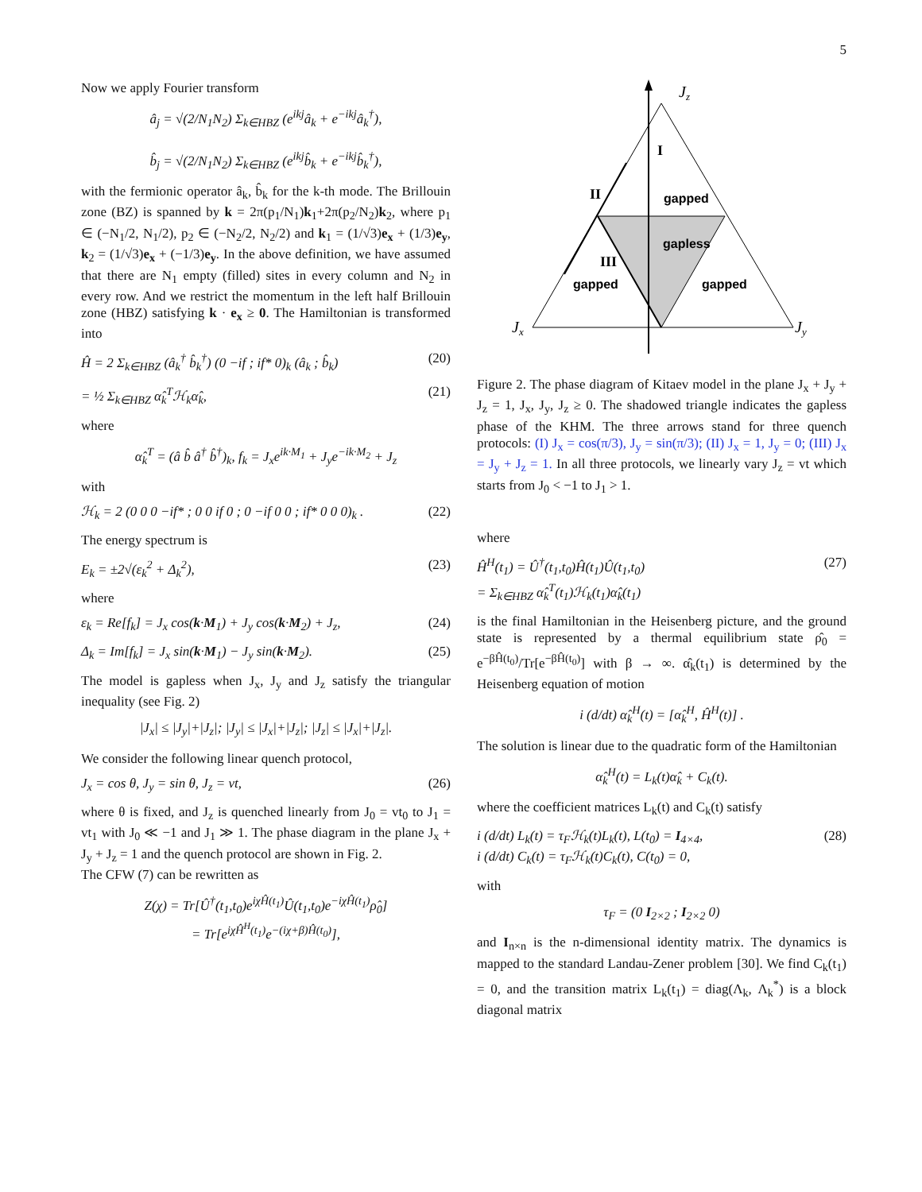5
Now we apply Fourier transform
â<sub>j</sub> = √(2/N<sub>1</sub>N<sub>2</sub>) Σ<sub>k∈HBZ</sub> (e<sup>ikj</sup>â<sub>k</sub> + e<sup>−ikj</sup>â<sub>k</sub><sup>†</sup>),
b̂<sub>j</sub> = √(2/N<sub>1</sub>N<sub>2</sub>) Σ<sub>k∈HBZ</sub> (e<sup>ikj</sup>b̂<sub>k</sub> + e<sup>−ikj</sup>b̂<sub>k</sub><sup>†</sup>),
with the fermionic operator â<sub>k</sub>, b̂<sub>k</sub> for the k-th mode. The Brillouin zone (BZ) is spanned by k = 2π(p<sub>1</sub>/N<sub>1</sub>)k<sub>1</sub>+2π(p<sub>2</sub>/N<sub>2</sub>)k<sub>2</sub>, where p<sub>1</sub> ∈ (−N<sub>1</sub>/2, N<sub>1</sub>/2), p<sub>2</sub> ∈ (−N<sub>2</sub>/2, N<sub>2</sub>/2) and k<sub>1</sub> = (1/√3)e<sub>x</sub> + (1/3)e<sub>y</sub>, k<sub>2</sub> = (1/√3)e<sub>x</sub> + (−1/3)e<sub>y</sub>. In the above definition, we have assumed that there are N<sub>1</sub> empty (filled) sites in every column and N<sub>2</sub> in every row. And we restrict the momentum in the left half Brillouin zone (HBZ) satisfying k · e<sub>x</sub> ≥ 0. The Hamiltonian is transformed into
Ĥ = 2 Σ<sub>k∈HBZ</sub> (â<sub>k</sub><sup>†</sup> b̂<sub>k</sub><sup>†</sup>) (0 −if ; if* 0)<sub>k</sub> (â<sub>k</sub> ; b̂<sub>k</sub>) (20)
= ½ Σ<sub>k∈HBZ</sub> α̂<sub>k</sub><sup>T</sup>ℋ<sub>k</sub>α̂<sub>k</sub>, (21)
where
α̂<sub>k</sub><sup>T</sup> = (â b̂ â<sup>†</sup> b̂<sup>†</sup>)<sub>k</sub>, f<sub>k</sub> = J<sub>x</sub>e<sup>ik·M<sub>1</sub></sup> + J<sub>y</sub>e<sup>−ik·M<sub>2</sub></sup> + J<sub>z</sub>
with
ℋ<sub>k</sub> = 2 (0 0 0 −if* ; 0 0 if 0 ; 0 −if 0 0 ; if* 0 0 0)<sub>k</sub> . (22)
The energy spectrum is
E<sub>k</sub> = ±2√(ε<sub>k</sub><sup>2</sup> + Δ<sub>k</sub><sup>2</sup>), (23)
where
ε<sub>k</sub> = Re[f<sub>k</sub>] = J<sub>x</sub> cos(k·M<sub>1</sub>) + J<sub>y</sub> cos(k·M<sub>2</sub>) + J<sub>z</sub>, (24)
Δ<sub>k</sub> = Im[f<sub>k</sub>] = J<sub>x</sub> sin(k·M<sub>1</sub>) − J<sub>y</sub> sin(k·M<sub>2</sub>). (25)
The model is gapless when J<sub>x</sub>, J<sub>y</sub> and J<sub>z</sub> satisfy the triangular inequality (see Fig. 2)
|J<sub>x</sub>| ≤ |J<sub>y</sub>|+|J<sub>z</sub>|; |J<sub>y</sub>| ≤ |J<sub>x</sub>|+|J<sub>z</sub>|; |J<sub>z</sub>| ≤ |J<sub>x</sub>|+|J<sub>z</sub>|.
We consider the following linear quench protocol,
J<sub>x</sub> = cos θ, J<sub>y</sub> = sin θ, J<sub>z</sub> = vt, (26)
where θ is fixed, and J<sub>z</sub> is quenched linearly from J<sub>0</sub> = vt<sub>0</sub> to J<sub>1</sub> = vt<sub>1</sub> with J<sub>0</sub> ≪ −1 and J<sub>1</sub> ≫ 1. The phase diagram in the plane J<sub>x</sub> + J<sub>y</sub> + J<sub>z</sub> = 1 and the quench protocol are shown in Fig. 2.
The CFW (7) can be rewritten as
Z(χ) = Tr[Û<sup>†</sup>(t<sub>1</sub>,t<sub>0</sub>)e<sup>iχĤ(t<sub>1</sub>)</sup>Û(t<sub>1</sub>,t<sub>0</sub>)e<sup>−iχĤ(t<sub>1</sub>)</sup>ρ̂<sub>0</sub>]
= Tr[e<sup>iχĤ<sup>H</sup>(t<sub>1</sub>)</sup>e<sup>−(iχ+β)Ĥ(t<sub>0</sub>)</sup>],
Jz
Jx
Jy
I
II
III
gapped
gapless
gapped
gapped
Figure 2. The phase diagram of Kitaev model in the plane J<sub>x</sub> + J<sub>y</sub> + J<sub>z</sub> = 1, J<sub>x</sub>, J<sub>y</sub>, J<sub>z</sub> ≥ 0. The shadowed triangle indicates the gapless phase of the KHM. The three arrows stand for three quench protocols: (I) J<sub>x</sub> = cos(π/3), J<sub>y</sub> = sin(π/3); (II) J<sub>x</sub> = 1, J<sub>y</sub> = 0; (III) J<sub>x</sub> = J<sub>y</sub> + J<sub>z</sub> = 1. In all three protocols, we linearly vary J<sub>z</sub> = vt which starts from J<sub>0</sub> < −1 to J<sub>1</sub> > 1.
where
Ĥ<sup>H</sup>(t<sub>1</sub>) = Û<sup>†</sup>(t<sub>1</sub>,t<sub>0</sub>)Ĥ(t<sub>1</sub>)Û(t<sub>1</sub>,t<sub>0</sub>)
= Σ<sub>k∈HBZ</sub> α̂<sub>k</sub><sup>T</sup>(t<sub>1</sub>)ℋ<sub>k</sub>(t<sub>1</sub>)α̂<sub>k</sub>(t<sub>1</sub>) (27)
is the final Hamiltonian in the Heisenberg picture, and the ground state is represented by a thermal equilibrium state ρ̂<sub>0</sub> = e<sup>−βĤ(t<sub>0</sub>)</sup>/Tr[e<sup>−βĤ(t<sub>0</sub>)</sup>] with β → ∞. α̂<sub>k</sub>(t<sub>1</sub>) is determined by the Heisenberg equation of motion
i (d/dt) α̂<sub>k</sub><sup>H</sup>(t) = [α̂<sub>k</sub><sup>H</sup>, Ĥ<sup>H</sup>(t)] .
The solution is linear due to the quadratic form of the Hamiltonian
α̂<sub>k</sub><sup>H</sup>(t) = L<sub>k</sub>(t)α̂<sub>k</sub> + C<sub>k</sub>(t).
where the coefficient matrices L<sub>k</sub>(t) and C<sub>k</sub>(t) satisfy
i (d/dt) L<sub>k</sub>(t) = τ<sub>F</sub>ℋ<sub>k</sub>(t)L<sub>k</sub>(t), L(t<sub>0</sub>) = I<sub>4×4</sub>,
i (d/dt) C<sub>k</sub>(t) = τ<sub>F</sub>ℋ<sub>k</sub>(t)C<sub>k</sub>(t), C(t<sub>0</sub>) = 0, (28)
with
τ<sub>F</sub> = (0 I<sub>2×2</sub> ; I<sub>2×2</sub> 0)
and I<sub>n×n</sub> is the n-dimensional identity matrix. The dynamics is mapped to the standard Landau-Zener problem [30]. We find C<sub>k</sub>(t<sub>1</sub>) = 0, and the transition matrix L<sub>k</sub>(t<sub>1</sub>) = diag(Λ<sub>k</sub>, Λ<sub>k</sub><sup>*</sup>) is a block diagonal matrix